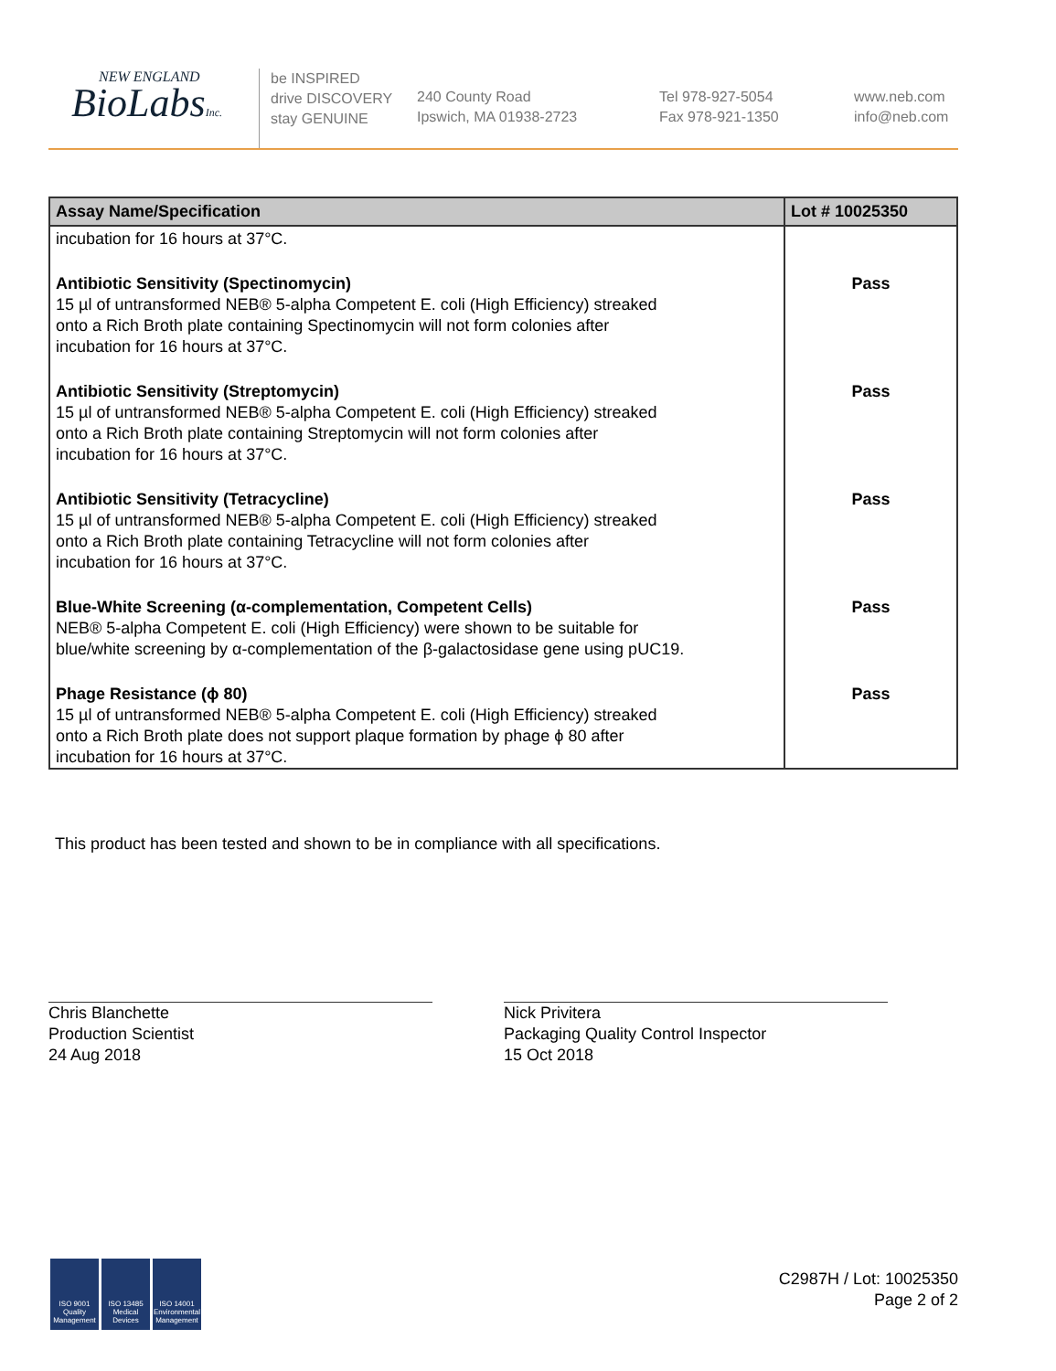NEW ENGLAND
BioLabsInc.
be INSPIRED
drive DISCOVERY
stay GENUINE
240 County Road
Ipswich, MA 01938-2723
Tel 978-927-5054
Fax 978-921-1350
www.neb.com
info@neb.com
| Assay Name/Specification | Lot # 10025350 |
| --- | --- |
| incubation for 16 hours at 37°C. | |
| Antibiotic Sensitivity (Spectinomycin) 15 µl of untransformed NEB® 5-alpha Competent E. coli (High Efficiency) streaked onto a Rich Broth plate containing Spectinomycin will not form colonies after incubation for 16 hours at 37°C. | Pass |
| Antibiotic Sensitivity (Streptomycin) 15 µl of untransformed NEB® 5-alpha Competent E. coli (High Efficiency) streaked onto a Rich Broth plate containing Streptomycin will not form colonies after incubation for 16 hours at 37°C. | Pass |
| Antibiotic Sensitivity (Tetracycline) 15 µl of untransformed NEB® 5-alpha Competent E. coli (High Efficiency) streaked onto a Rich Broth plate containing Tetracycline will not form colonies after incubation for 16 hours at 37°C. | Pass |
| Blue-White Screening (α-complementation, Competent Cells) NEB® 5-alpha Competent E. coli (High Efficiency) were shown to be suitable for blue/white screening by α-complementation of the β-galactosidase gene using pUC19. | Pass |
| Phage Resistance (ϕ 80) 15 µl of untransformed NEB® 5-alpha Competent E. coli (High Efficiency) streaked onto a Rich Broth plate does not support plaque formation by phage ϕ 80 after incubation for 16 hours at 37°C. | Pass |
This product has been tested and shown to be in compliance with all specifications.
Chris Blanchette
Production Scientist
24 Aug 2018
Nick Privitera
Packaging Quality Control Inspector
15 Oct 2018
ISO 9001 Quality Management
ISO 13485 Medical Devices
ISO 14001 Environmental Management
C2987H / Lot: 10025350
Page 2 of 2